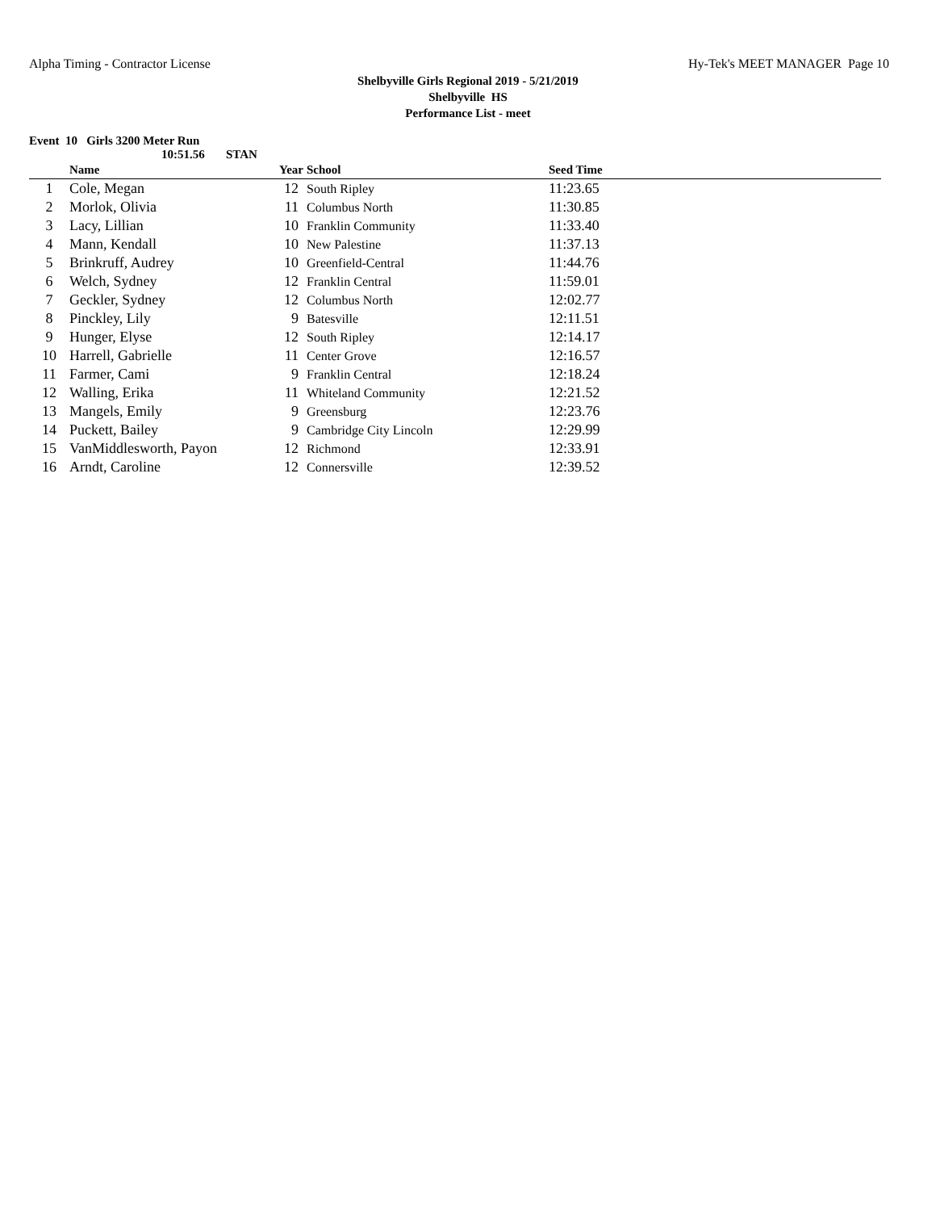Alpha Timing - Contractor License Hy-Tek's MEET MANAGER Page 10
Shelbyville Girls Regional 2019 - 5/21/2019
Shelbyville HS
Performance List - meet
Event 10 Girls 3200 Meter Run
10:51.56 STAN
| | Name | Year | School | Seed Time |
| --- | --- | --- | --- | --- |
| 1 | Cole, Megan | 12 | South Ripley | 11:23.65 |
| 2 | Morlok, Olivia | 11 | Columbus North | 11:30.85 |
| 3 | Lacy, Lillian | 10 | Franklin Community | 11:33.40 |
| 4 | Mann, Kendall | 10 | New Palestine | 11:37.13 |
| 5 | Brinkruff, Audrey | 10 | Greenfield-Central | 11:44.76 |
| 6 | Welch, Sydney | 12 | Franklin Central | 11:59.01 |
| 7 | Geckler, Sydney | 12 | Columbus North | 12:02.77 |
| 8 | Pinckley, Lily | 9 | Batesville | 12:11.51 |
| 9 | Hunger, Elyse | 12 | South Ripley | 12:14.17 |
| 10 | Harrell, Gabrielle | 11 | Center Grove | 12:16.57 |
| 11 | Farmer, Cami | 9 | Franklin Central | 12:18.24 |
| 12 | Walling, Erika | 11 | Whiteland Community | 12:21.52 |
| 13 | Mangels, Emily | 9 | Greensburg | 12:23.76 |
| 14 | Puckett, Bailey | 9 | Cambridge City Lincoln | 12:29.99 |
| 15 | VanMiddlesworth, Payon | 12 | Richmond | 12:33.91 |
| 16 | Arndt, Caroline | 12 | Connersville | 12:39.52 |